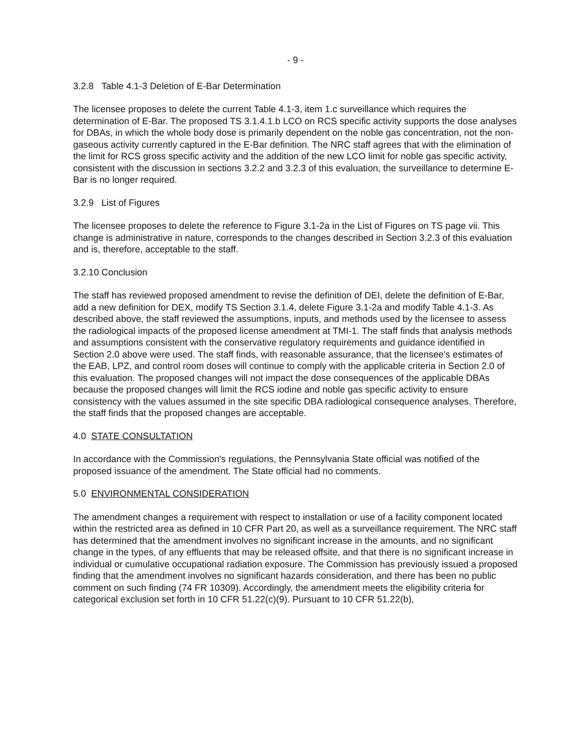- 9 -
3.2.8 Table 4.1-3 Deletion of E-Bar Determination
The licensee proposes to delete the current Table 4.1-3, item 1.c surveillance which requires the determination of E-Bar. The proposed TS 3.1.4.1.b LCO on RCS specific activity supports the dose analyses for DBAs, in which the whole body dose is primarily dependent on the noble gas concentration, not the non-gaseous activity currently captured in the E-Bar definition. The NRC staff agrees that with the elimination of the limit for RCS gross specific activity and the addition of the new LCO limit for noble gas specific activity, consistent with the discussion in sections 3.2.2 and 3.2.3 of this evaluation, the surveillance to determine E-Bar is no longer required.
3.2.9 List of Figures
The licensee proposes to delete the reference to Figure 3.1-2a in the List of Figures on TS page vii. This change is administrative in nature, corresponds to the changes described in Section 3.2.3 of this evaluation and is, therefore, acceptable to the staff.
3.2.10 Conclusion
The staff has reviewed proposed amendment to revise the definition of DEI, delete the definition of E-Bar, add a new definition for DEX, modify TS Section 3.1.4, delete Figure 3.1-2a and modify Table 4.1-3. As described above, the staff reviewed the assumptions, inputs, and methods used by the licensee to assess the radiological impacts of the proposed license amendment at TMI-1. The staff finds that analysis methods and assumptions consistent with the conservative regulatory requirements and guidance identified in Section 2.0 above were used. The staff finds, with reasonable assurance, that the licensee's estimates of the EAB, LPZ, and control room doses will continue to comply with the applicable criteria in Section 2.0 of this evaluation. The proposed changes will not impact the dose consequences of the applicable DBAs because the proposed changes will limit the RCS iodine and noble gas specific activity to ensure consistency with the values assumed in the site specific DBA radiological consequence analyses. Therefore, the staff finds that the proposed changes are acceptable.
4.0 STATE CONSULTATION
In accordance with the Commission's regulations, the Pennsylvania State official was notified of the proposed issuance of the amendment. The State official had no comments.
5.0 ENVIRONMENTAL CONSIDERATION
The amendment changes a requirement with respect to installation or use of a facility component located within the restricted area as defined in 10 CFR Part 20, as well as a surveillance requirement. The NRC staff has determined that the amendment involves no significant increase in the amounts, and no significant change in the types, of any effluents that may be released offsite, and that there is no significant increase in individual or cumulative occupational radiation exposure. The Commission has previously issued a proposed finding that the amendment involves no significant hazards consideration, and there has been no public comment on such finding (74 FR 10309). Accordingly, the amendment meets the eligibility criteria for categorical exclusion set forth in 10 CFR 51.22(c)(9). Pursuant to 10 CFR 51.22(b),